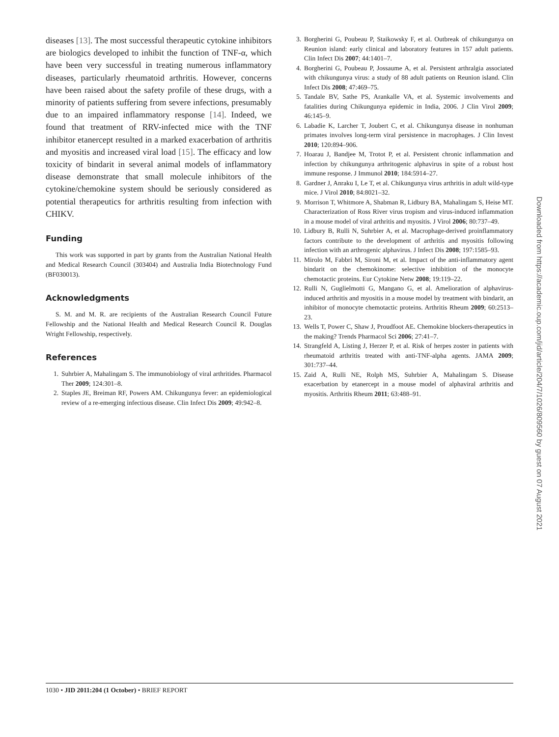diseases [13]. The most successful therapeutic cytokine inhibitors are biologics developed to inhibit the function of TNF-α, which have been very successful in treating numerous inflammatory diseases, particularly rheumatoid arthritis. However, concerns have been raised about the safety profile of these drugs, with a minority of patients suffering from severe infections, presumably due to an impaired inflammatory response [14]. Indeed, we found that treatment of RRV-infected mice with the TNF inhibitor etanercept resulted in a marked exacerbation of arthritis and myositis and increased viral load [15]. The efficacy and low toxicity of bindarit in several animal models of inflammatory disease demonstrate that small molecule inhibitors of the cytokine/chemokine system should be seriously considered as potential therapeutics for arthritis resulting from infection with CHIKV.
Funding
This work was supported in part by grants from the Australian National Health and Medical Research Council (303404) and Australia India Biotechnology Fund (BF030013).
Acknowledgments
S. M. and M. R. are recipients of the Australian Research Council Future Fellowship and the National Health and Medical Research Council R. Douglas Wright Fellowship, respectively.
References
1. Suhrbier A, Mahalingam S. The immunobiology of viral arthritides. Pharmacol Ther 2009; 124:301–8.
2. Staples JE, Breiman RF, Powers AM. Chikungunya fever: an epidemiological review of a re-emerging infectious disease. Clin Infect Dis 2009; 49:942–8.
3. Borgherini G, Poubeau P, Staikowsky F, et al. Outbreak of chikungunya on Reunion island: early clinical and laboratory features in 157 adult patients. Clin Infect Dis 2007; 44:1401–7.
4. Borgherini G, Poubeau P, Jossaume A, et al. Persistent arthralgia associated with chikungunya virus: a study of 88 adult patients on Reunion island. Clin Infect Dis 2008; 47:469–75.
5. Tandale BV, Sathe PS, Arankalle VA, et al. Systemic involvements and fatalities during Chikungunya epidemic in India, 2006. J Clin Virol 2009; 46:145–9.
6. Labadie K, Larcher T, Joubert C, et al. Chikungunya disease in nonhuman primates involves long-term viral persistence in macrophages. J Clin Invest 2010; 120:894–906.
7. Hoarau J, Bandjee M, Trotot P, et al. Persistent chronic inflammation and infection by chikungunya arthritogenic alphavirus in spite of a robust host immune response. J Immunol 2010; 184:5914–27.
8. Gardner J, Anraku I, Le T, et al. Chikungunya virus arthritis in adult wild-type mice. J Virol 2010; 84:8021–32.
9. Morrison T, Whitmore A, Shabman R, Lidbury BA, Mahalingam S, Heise MT. Characterization of Ross River virus tropism and virus-induced inflammation in a mouse model of viral arthritis and myositis. J Virol 2006; 80:737–49.
10. Lidbury B, Rulli N, Suhrbier A, et al. Macrophage-derived proinflammatory factors contribute to the development of arthritis and myositis following infection with an arthrogenic alphavirus. J Infect Dis 2008; 197:1585–93.
11. Mirolo M, Fabbri M, Sironi M, et al. Impact of the anti-inflammatory agent bindarit on the chemokinome: selective inhibition of the monocyte chemotactic proteins. Eur Cytokine Netw 2008; 19:119–22.
12. Rulli N, Guglielmotti G, Mangano G, et al. Amelioration of alphavirus-induced arthritis and myositis in a mouse model by treatment with bindarit, an inhibitor of monocyte chemotactic proteins. Arthritis Rheum 2009; 60:2513–23.
13. Wells T, Power C, Shaw J, Proudfoot AE. Chemokine blockers-therapeutics in the making? Trends Pharmacol Sci 2006; 27:41–7.
14. Strangfeld A, Listing J, Herzer P, et al. Risk of herpes zoster in patients with rheumatoid arthritis treated with anti-TNF-alpha agents. JAMA 2009; 301:737–44.
15. Zaid A, Rulli NE, Rolph MS, Suhrbier A, Mahalingam S. Disease exacerbation by etanercept in a mouse model of alphaviral arthritis and myositis. Arthritis Rheum 2011; 63:488–91.
Downloaded from https://academic.oup.com/jid/article/204/7/1026/809560 by guest on 07 August 2021
1030 • JID 2011:204 (1 October) • BRIEF REPORT